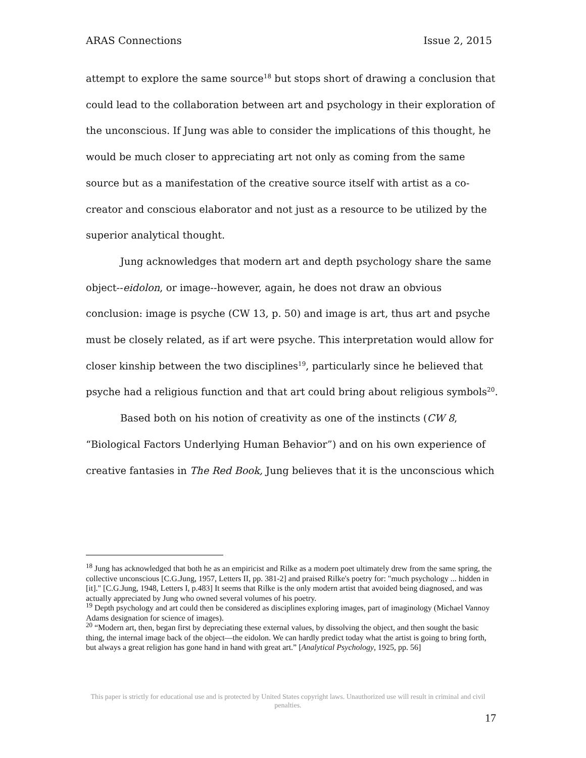ARAS Connections Issue 2, 2015
attempt to explore the same source<sup>18</sup> but stops short of drawing a conclusion that could lead to the collaboration between art and psychology in their exploration of the unconscious. If Jung was able to consider the implications of this thought, he would be much closer to appreciating art not only as coming from the same source but as a manifestation of the creative source itself with artist as a co-creator and conscious elaborator and not just as a resource to be utilized by the superior analytical thought.
Jung acknowledges that modern art and depth psychology share the same object--eidolon, or image--however, again, he does not draw an obvious conclusion: image is psyche (CW 13, p. 50) and image is art, thus art and psyche must be closely related, as if art were psyche. This interpretation would allow for closer kinship between the two disciplines<sup>19</sup>, particularly since he believed that psyche had a religious function and that art could bring about religious symbols<sup>20</sup>.
Based both on his notion of creativity as one of the instincts (CW 8, “Biological Factors Underlying Human Behavior”) and on his own experience of creative fantasies in The Red Book, Jung believes that it is the unconscious which
<sup>18</sup> Jung has acknowledged that both he as an empiricist and Rilke as a modern poet ultimately drew from the same spring, the collective unconscious [C.G.Jung, 1957, Letters II, pp. 381-2] and praised Rilke's poetry for: "much psychology ... hidden in [it]." [C.G.Jung, 1948, Letters I, p.483] It seems that Rilke is the only modern artist that avoided being diagnosed, and was actually appreciated by Jung who owned several volumes of his poetry.
<sup>19</sup> Depth psychology and art could then be considered as disciplines exploring images, part of imaginology (Michael Vannoy Adams designation for science of images).
<sup>20</sup> “Modern art, then, began first by depreciating these external values, by dissolving the object, and then sought the basic thing, the internal image back of the object—the eidolon. We can hardly predict today what the artist is going to bring forth, but always a great religion has gone hand in hand with great art.” [Analytical Psychology, 1925, pp. 56]
This paper is strictly for educational use and is protected by United States copyright laws. Unauthorized use will result in criminal and civil penalties.
17